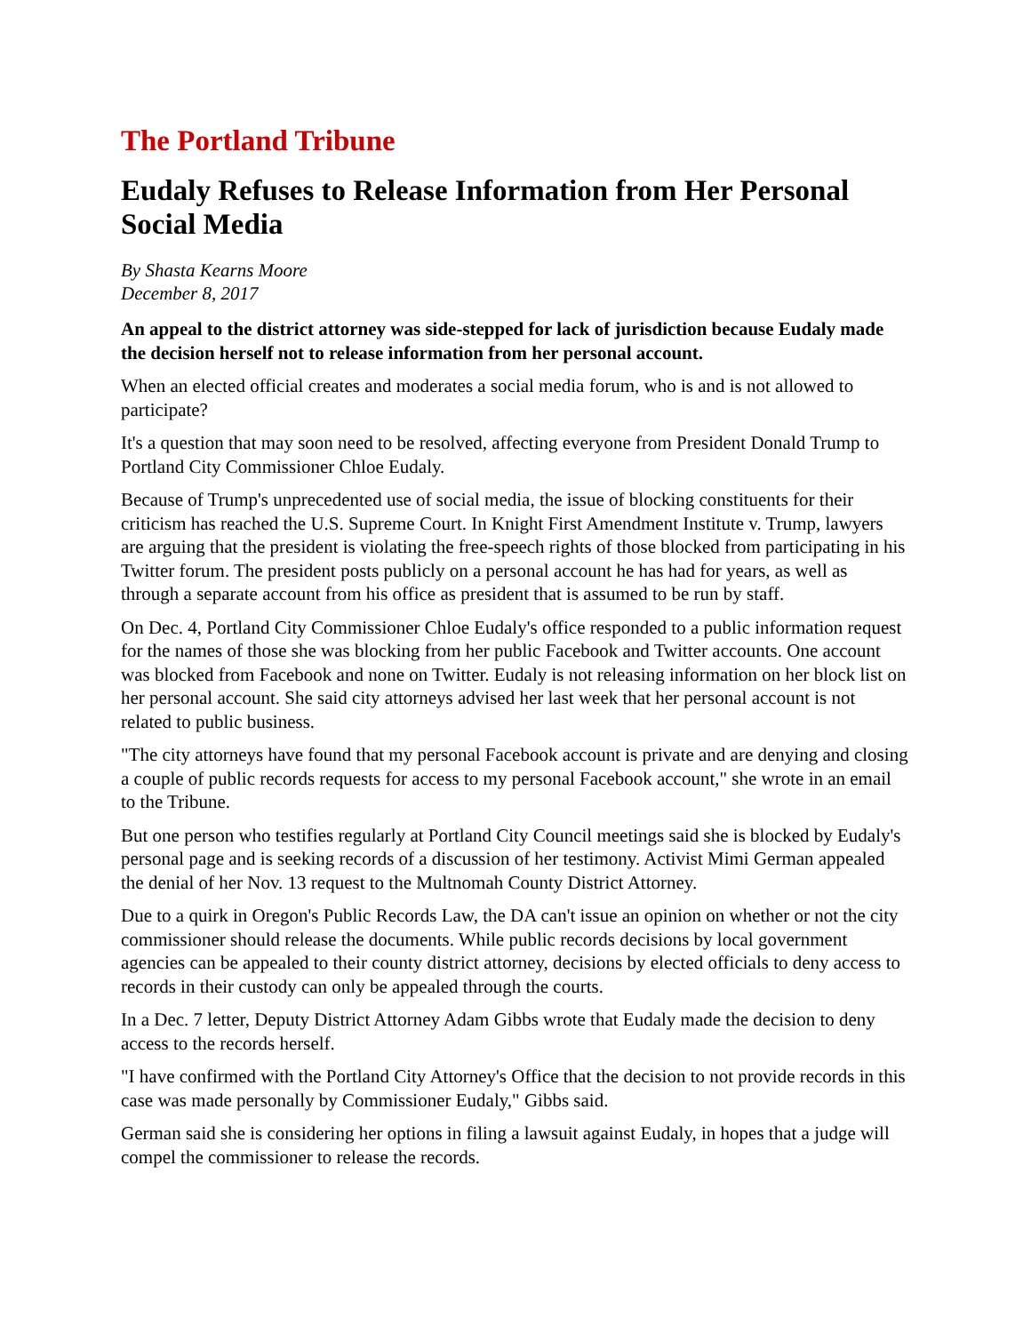The Portland Tribune
Eudaly Refuses to Release Information from Her Personal Social Media
By Shasta Kearns Moore
December 8, 2017
An appeal to the district attorney was side-stepped for lack of jurisdiction because Eudaly made the decision herself not to release information from her personal account.
When an elected official creates and moderates a social media forum, who is and is not allowed to participate?
It's a question that may soon need to be resolved, affecting everyone from President Donald Trump to Portland City Commissioner Chloe Eudaly.
Because of Trump's unprecedented use of social media, the issue of blocking constituents for their criticism has reached the U.S. Supreme Court. In Knight First Amendment Institute v. Trump, lawyers are arguing that the president is violating the free-speech rights of those blocked from participating in his Twitter forum. The president posts publicly on a personal account he has had for years, as well as through a separate account from his office as president that is assumed to be run by staff.
On Dec. 4, Portland City Commissioner Chloe Eudaly's office responded to a public information request for the names of those she was blocking from her public Facebook and Twitter accounts. One account was blocked from Facebook and none on Twitter. Eudaly is not releasing information on her block list on her personal account. She said city attorneys advised her last week that her personal account is not related to public business.
"The city attorneys have found that my personal Facebook account is private and are denying and closing a couple of public records requests for access to my personal Facebook account," she wrote in an email to the Tribune.
But one person who testifies regularly at Portland City Council meetings said she is blocked by Eudaly's personal page and is seeking records of a discussion of her testimony. Activist Mimi German appealed the denial of her Nov. 13 request to the Multnomah County District Attorney.
Due to a quirk in Oregon's Public Records Law, the DA can't issue an opinion on whether or not the city commissioner should release the documents. While public records decisions by local government agencies can be appealed to their county district attorney, decisions by elected officials to deny access to records in their custody can only be appealed through the courts.
In a Dec. 7 letter, Deputy District Attorney Adam Gibbs wrote that Eudaly made the decision to deny access to the records herself.
"I have confirmed with the Portland City Attorney's Office that the decision to not provide records in this case was made personally by Commissioner Eudaly," Gibbs said.
German said she is considering her options in filing a lawsuit against Eudaly, in hopes that a judge will compel the commissioner to release the records.